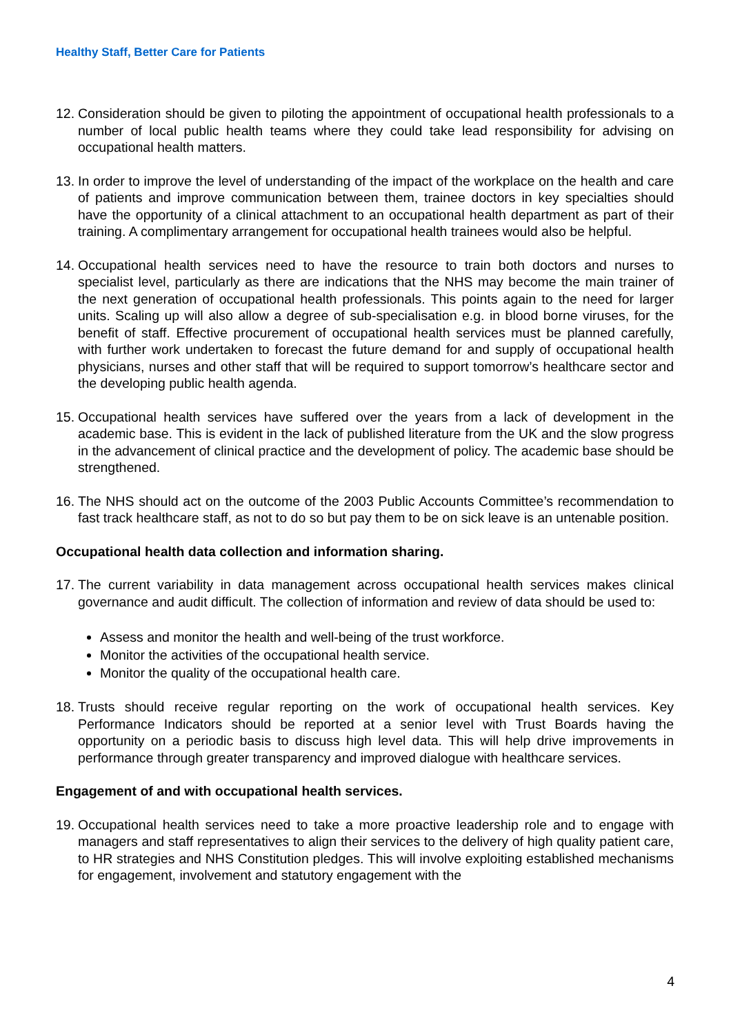Healthy Staff, Better Care for Patients
12.
Consideration should be given to piloting the appointment of occupational health professionals to a number of local public health teams where they could take lead responsibility for advising on occupational health matters.
13.
In order to improve the level of understanding of the impact of the workplace on the health and care of patients and improve communication between them, trainee doctors in key specialties should have the opportunity of a clinical attachment to an occupational health department as part of their training. A complimentary arrangement for occupational health trainees would also be helpful.
14.
Occupational health services need to have the resource to train both doctors and nurses to specialist level, particularly as there are indications that the NHS may become the main trainer of the next generation of occupational health professionals. This points again to the need for larger units. Scaling up will also allow a degree of sub-specialisation e.g. in blood borne viruses, for the benefit of staff. Effective procurement of occupational health services must be planned carefully, with further work undertaken to forecast the future demand for and supply of occupational health physicians, nurses and other staff that will be required to support tomorrow’s healthcare sector and the developing public health agenda.
15.
Occupational health services have suffered over the years from a lack of development in the academic base. This is evident in the lack of published literature from the UK and the slow progress in the advancement of clinical practice and the development of policy. The academic base should be strengthened.
16.
The NHS should act on the outcome of the 2003 Public Accounts Committee’s recommendation to fast track healthcare staff, as not to do so but pay them to be on sick leave is an untenable position.
Occupational health data collection and information sharing.
17.
The current variability in data management across occupational health services makes clinical governance and audit difficult. The collection of information and review of data should be used to:
Assess and monitor the health and well-being of the trust workforce.
Monitor the activities of the occupational health service.
Monitor the quality of the occupational health care.
18.
Trusts should receive regular reporting on the work of occupational health services. Key Performance Indicators should be reported at a senior level with Trust Boards having the opportunity on a periodic basis to discuss high level data. This will help drive improvements in performance through greater transparency and improved dialogue with healthcare services.
Engagement of and with occupational health services.
19.
Occupational health services need to take a more proactive leadership role and to engage with managers and staff representatives to align their services to the delivery of high quality patient care, to HR strategies and NHS Constitution pledges. This will involve exploiting established mechanisms for engagement, involvement and statutory engagement with the
4